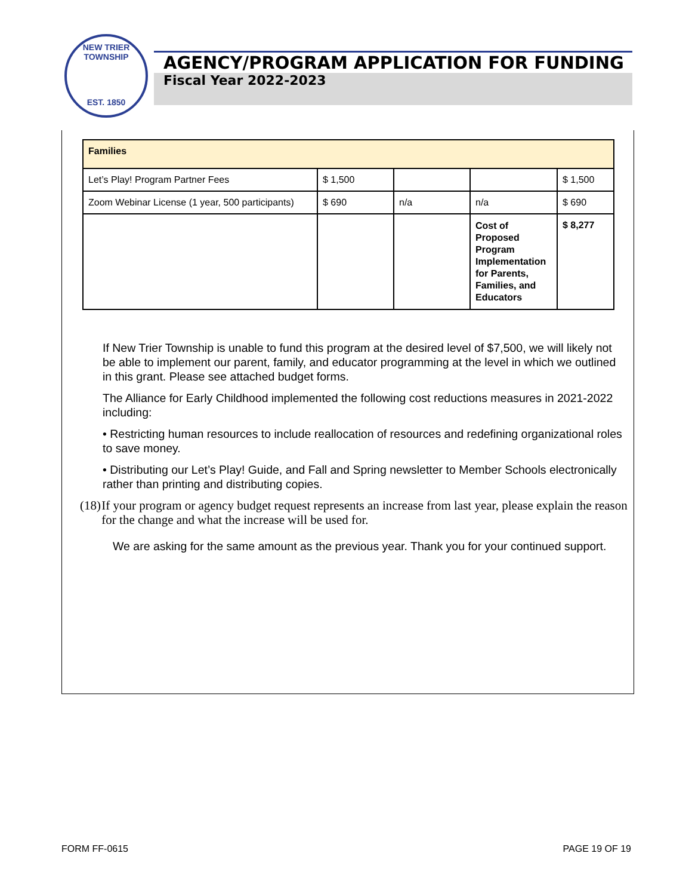NEW TRIER TOWNSHIP
EST. 1850
AGENCY/PROGRAM APPLICATION FOR FUNDING
Fiscal Year 2022-2023
| Families | | | | |
| Let’s Play! Program Partner Fees | $ 1,500 | | | $ 1,500 |
| Zoom Webinar License (1 year, 500 participants) | $ 690 | n/a | n/a | $ 690 |
| | | | Cost of Proposed Program Implementation for Parents, Families, and Educators | $ 8,277 |
If New Trier Township is unable to fund this program at the desired level of $7,500, we will likely not be able to implement our parent, family, and educator programming at the level in which we outlined in this grant. Please see attached budget forms.
The Alliance for Early Childhood implemented the following cost reductions measures in 2021-2022 including:
• Restricting human resources to include reallocation of resources and redefining organizational roles to save money.
• Distributing our Let’s Play! Guide, and Fall and Spring newsletter to Member Schools electronically rather than printing and distributing copies.
(18) If your program or agency budget request represents an increase from last year, please explain the reason for the change and what the increase will be used for.
We are asking for the same amount as the previous year. Thank you for your continued support.
FORM FF-0615 PAGE 19 OF 19